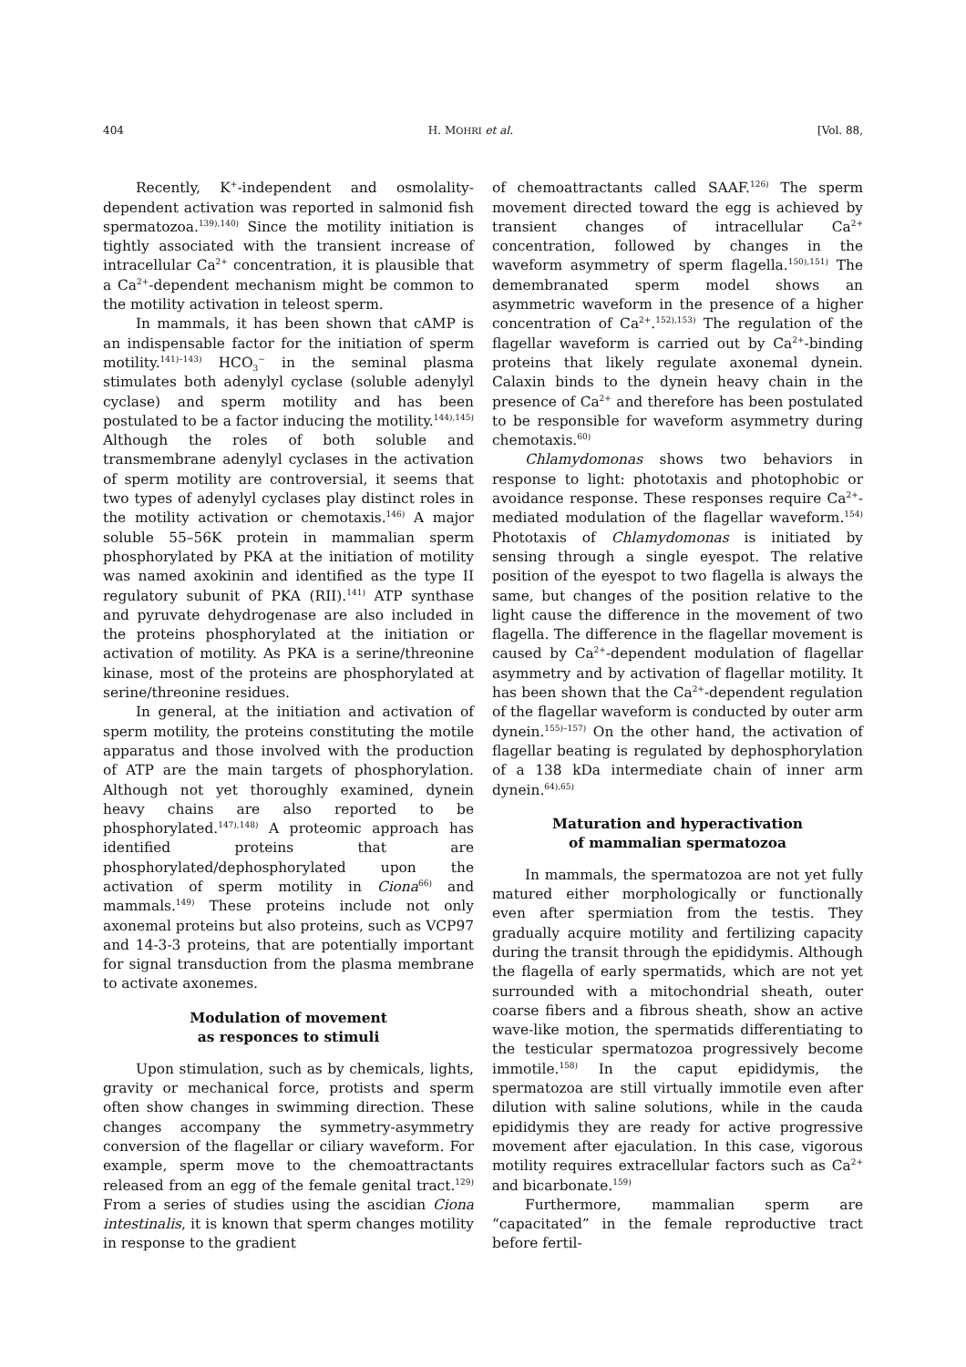404 H. MOHRI et al. [Vol. 88,
Recently, K<sup>+</sup>-independent and osmolality-dependent activation was reported in salmonid fish spermatozoa.<sup>139),140)</sup> Since the motility initiation is tightly associated with the transient increase of intracellular Ca<sup>2+</sup> concentration, it is plausible that a Ca<sup>2+</sup>-dependent mechanism might be common to the motility activation in teleost sperm.
In mammals, it has been shown that cAMP is an indispensable factor for the initiation of sperm motility.<sup>141)–143)</sup> HCO<sub>3</sub><sup>−</sup> in the seminal plasma stimulates both adenylyl cyclase (soluble adenylyl cyclase) and sperm motility and has been postulated to be a factor inducing the motility.<sup>144),145)</sup> Although the roles of both soluble and transmembrane adenylyl cyclases in the activation of sperm motility are controversial, it seems that two types of adenylyl cyclases play distinct roles in the motility activation or chemotaxis.<sup>146)</sup> A major soluble 55–56K protein in mammalian sperm phosphorylated by PKA at the initiation of motility was named axokinin and identified as the type II regulatory subunit of PKA (RII).<sup>141)</sup> ATP synthase and pyruvate dehydrogenase are also included in the proteins phosphorylated at the initiation or activation of motility. As PKA is a serine/threonine kinase, most of the proteins are phosphorylated at serine/threonine residues.
In general, at the initiation and activation of sperm motility, the proteins constituting the motile apparatus and those involved with the production of ATP are the main targets of phosphorylation. Although not yet thoroughly examined, dynein heavy chains are also reported to be phosphorylated.<sup>147),148)</sup> A proteomic approach has identified proteins that are phosphorylated/dephosphorylated upon the activation of sperm motility in Ciona<sup>66)</sup> and mammals.<sup>149)</sup> These proteins include not only axonemal proteins but also proteins, such as VCP97 and 14-3-3 proteins, that are potentially important for signal transduction from the plasma membrane to activate axonemes.
Modulation of movement
as responces to stimuli
Upon stimulation, such as by chemicals, lights, gravity or mechanical force, protists and sperm often show changes in swimming direction. These changes accompany the symmetry-asymmetry conversion of the flagellar or ciliary waveform. For example, sperm move to the chemoattractants released from an egg of the female genital tract.<sup>129)</sup> From a series of studies using the ascidian Ciona intestinalis, it is known that sperm changes motility in response to the gradient
of chemoattractants called SAAF.<sup>126)</sup> The sperm movement directed toward the egg is achieved by transient changes of intracellular Ca<sup>2+</sup> concentration, followed by changes in the waveform asymmetry of sperm flagella.<sup>150),151)</sup> The demembranated sperm model shows an asymmetric waveform in the presence of a higher concentration of Ca<sup>2+</sup>.<sup>152),153)</sup> The regulation of the flagellar waveform is carried out by Ca<sup>2+</sup>-binding proteins that likely regulate axonemal dynein. Calaxin binds to the dynein heavy chain in the presence of Ca<sup>2+</sup> and therefore has been postulated to be responsible for waveform asymmetry during chemotaxis.<sup>60)</sup>
Chlamydomonas shows two behaviors in response to light: phototaxis and photophobic or avoidance response. These responses require Ca<sup>2+</sup>-mediated modulation of the flagellar waveform.<sup>154)</sup> Phototaxis of Chlamydomonas is initiated by sensing through a single eyespot. The relative position of the eyespot to two flagella is always the same, but changes of the position relative to the light cause the difference in the movement of two flagella. The difference in the flagellar movement is caused by Ca<sup>2+</sup>-dependent modulation of flagellar asymmetry and by activation of flagellar motility. It has been shown that the Ca<sup>2+</sup>-dependent regulation of the flagellar waveform is conducted by outer arm dynein.<sup>155)–157)</sup> On the other hand, the activation of flagellar beating is regulated by dephosphorylation of a 138 kDa intermediate chain of inner arm dynein.<sup>64),65)</sup>
Maturation and hyperactivation
of mammalian spermatozoa
In mammals, the spermatozoa are not yet fully matured either morphologically or functionally even after spermiation from the testis. They gradually acquire motility and fertilizing capacity during the transit through the epididymis. Although the flagella of early spermatids, which are not yet surrounded with a mitochondrial sheath, outer coarse fibers and a fibrous sheath, show an active wave-like motion, the spermatids differentiating to the testicular spermatozoa progressively become immotile.<sup>158)</sup> In the caput epididymis, the spermatozoa are still virtually immotile even after dilution with saline solutions, while in the cauda epididymis they are ready for active progressive movement after ejaculation. In this case, vigorous motility requires extracellular factors such as Ca<sup>2+</sup> and bicarbonate.<sup>159)</sup>
Furthermore, mammalian sperm are “capacitated” in the female reproductive tract before fertil-